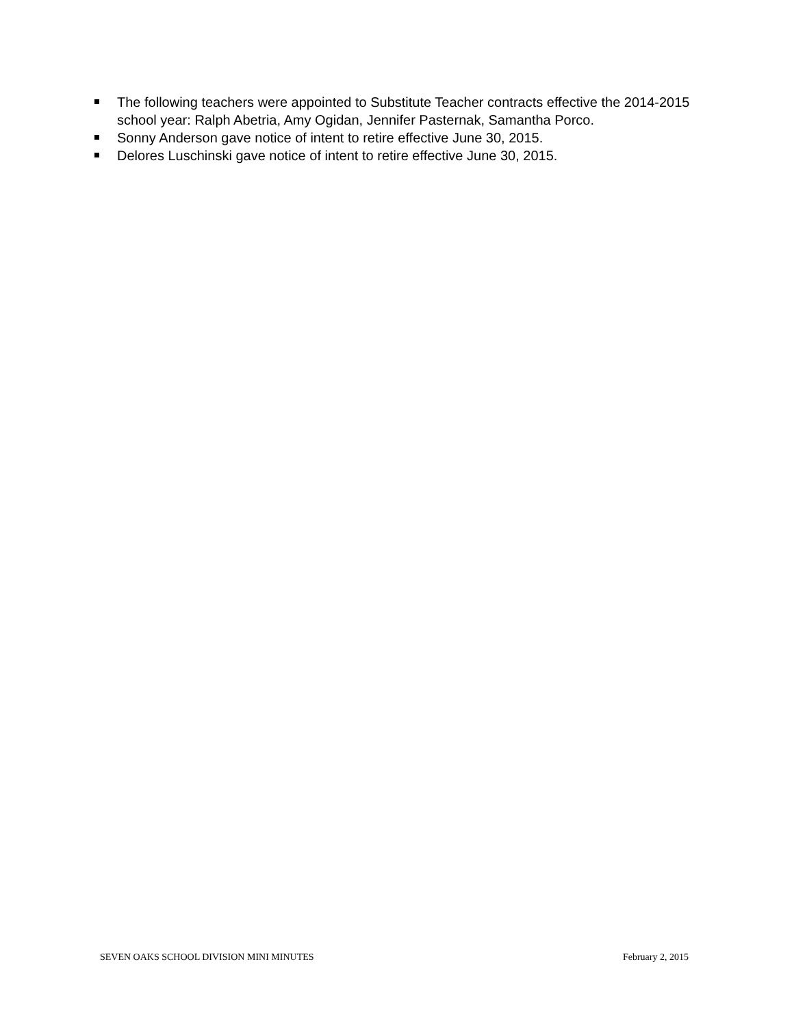The following teachers were appointed to Substitute Teacher contracts effective the 2014-2015 school year: Ralph Abetria, Amy Ogidan, Jennifer Pasternak, Samantha Porco.
Sonny Anderson gave notice of intent to retire effective June 30, 2015.
Delores Luschinski gave notice of intent to retire effective June 30, 2015.
SEVEN OAKS SCHOOL DIVISION MINI MINUTES February 2, 2015